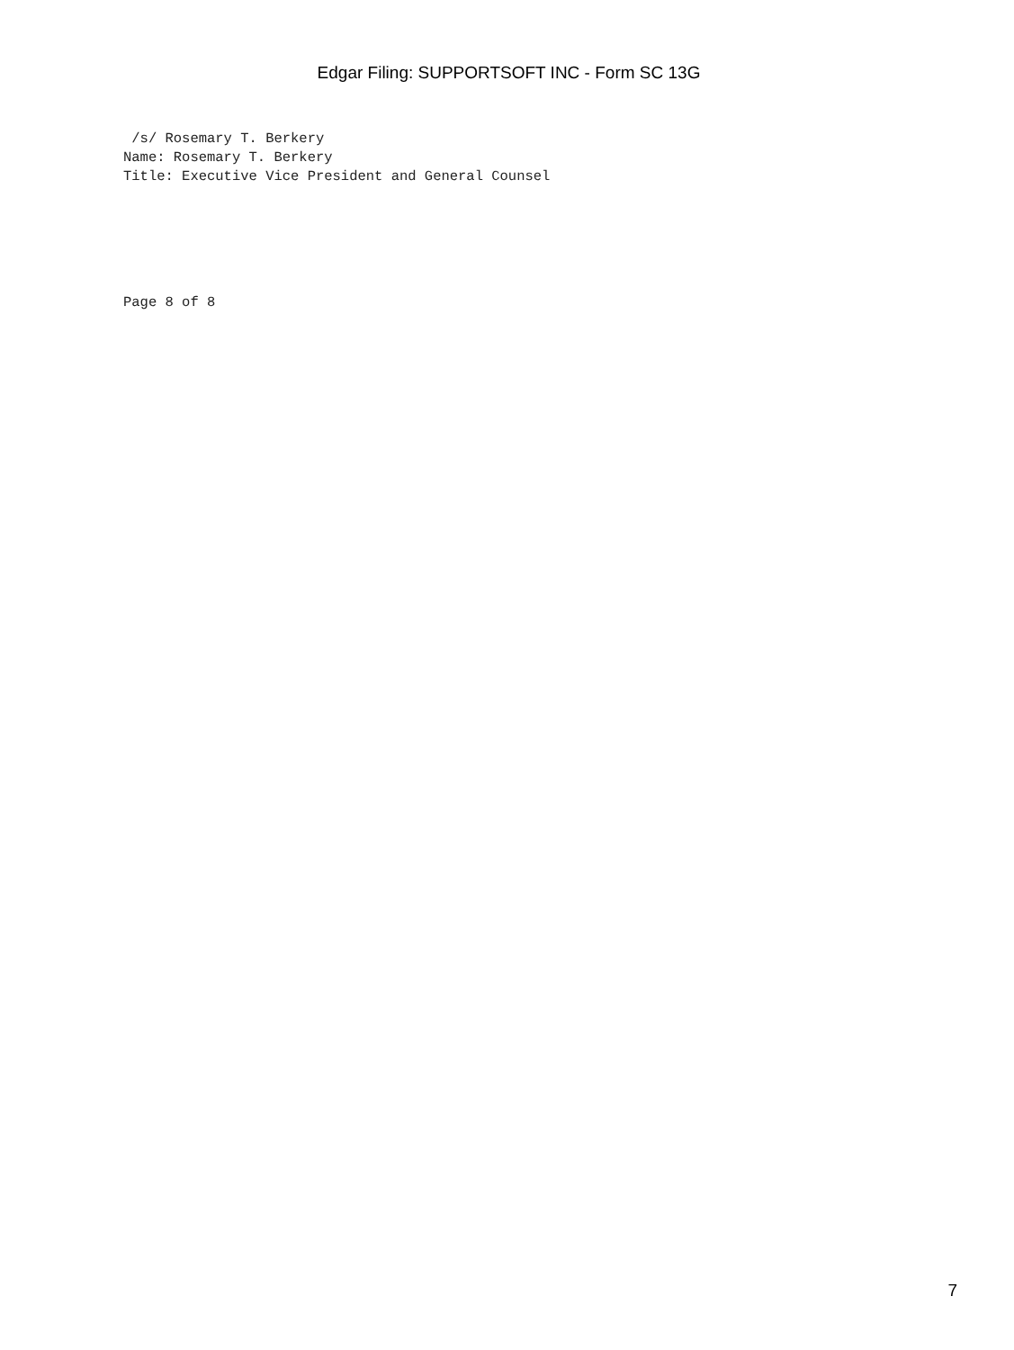Edgar Filing: SUPPORTSOFT INC - Form SC 13G
 /s/ Rosemary T. Berkery
Name: Rosemary T. Berkery
Title: Executive Vice President and General Counsel
Page 8 of 8
7